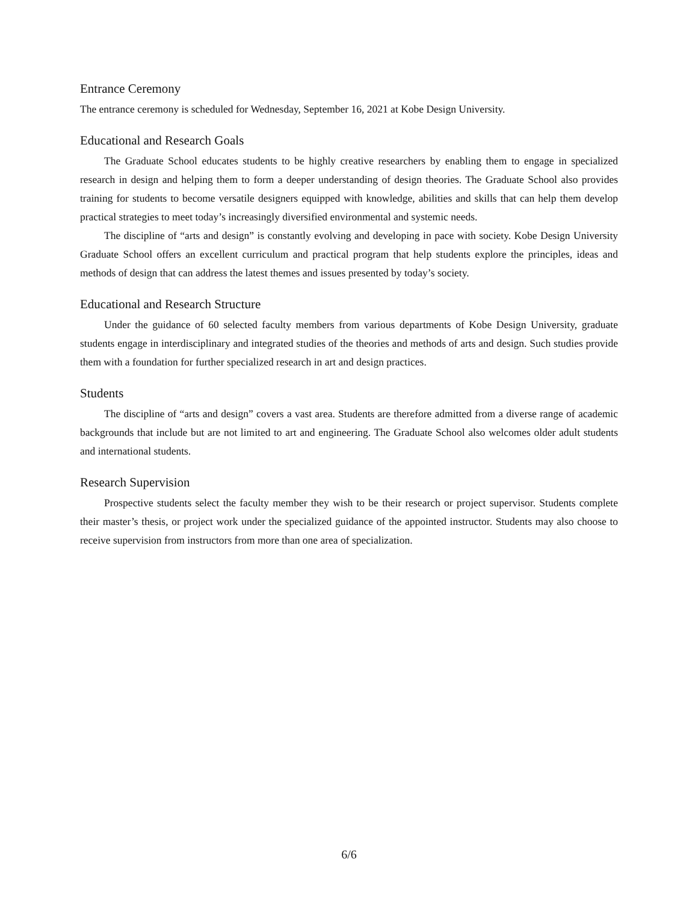Entrance Ceremony
The entrance ceremony is scheduled for Wednesday, September 16, 2021 at Kobe Design University.
Educational and Research Goals
The Graduate School educates students to be highly creative researchers by enabling them to engage in specialized research in design and helping them to form a deeper understanding of design theories. The Graduate School also provides training for students to become versatile designers equipped with knowledge, abilities and skills that can help them develop practical strategies to meet today’s increasingly diversified environmental and systemic needs.
The discipline of “arts and design” is constantly evolving and developing in pace with society. Kobe Design University Graduate School offers an excellent curriculum and practical program that help students explore the principles, ideas and methods of design that can address the latest themes and issues presented by today’s society.
Educational and Research Structure
Under the guidance of 60 selected faculty members from various departments of Kobe Design University, graduate students engage in interdisciplinary and integrated studies of the theories and methods of arts and design. Such studies provide them with a foundation for further specialized research in art and design practices.
Students
The discipline of “arts and design” covers a vast area. Students are therefore admitted from a diverse range of academic backgrounds that include but are not limited to art and engineering. The Graduate School also welcomes older adult students and international students.
Research Supervision
Prospective students select the faculty member they wish to be their research or project supervisor. Students complete their master’s thesis, or project work under the specialized guidance of the appointed instructor. Students may also choose to receive supervision from instructors from more than one area of specialization.
6/6